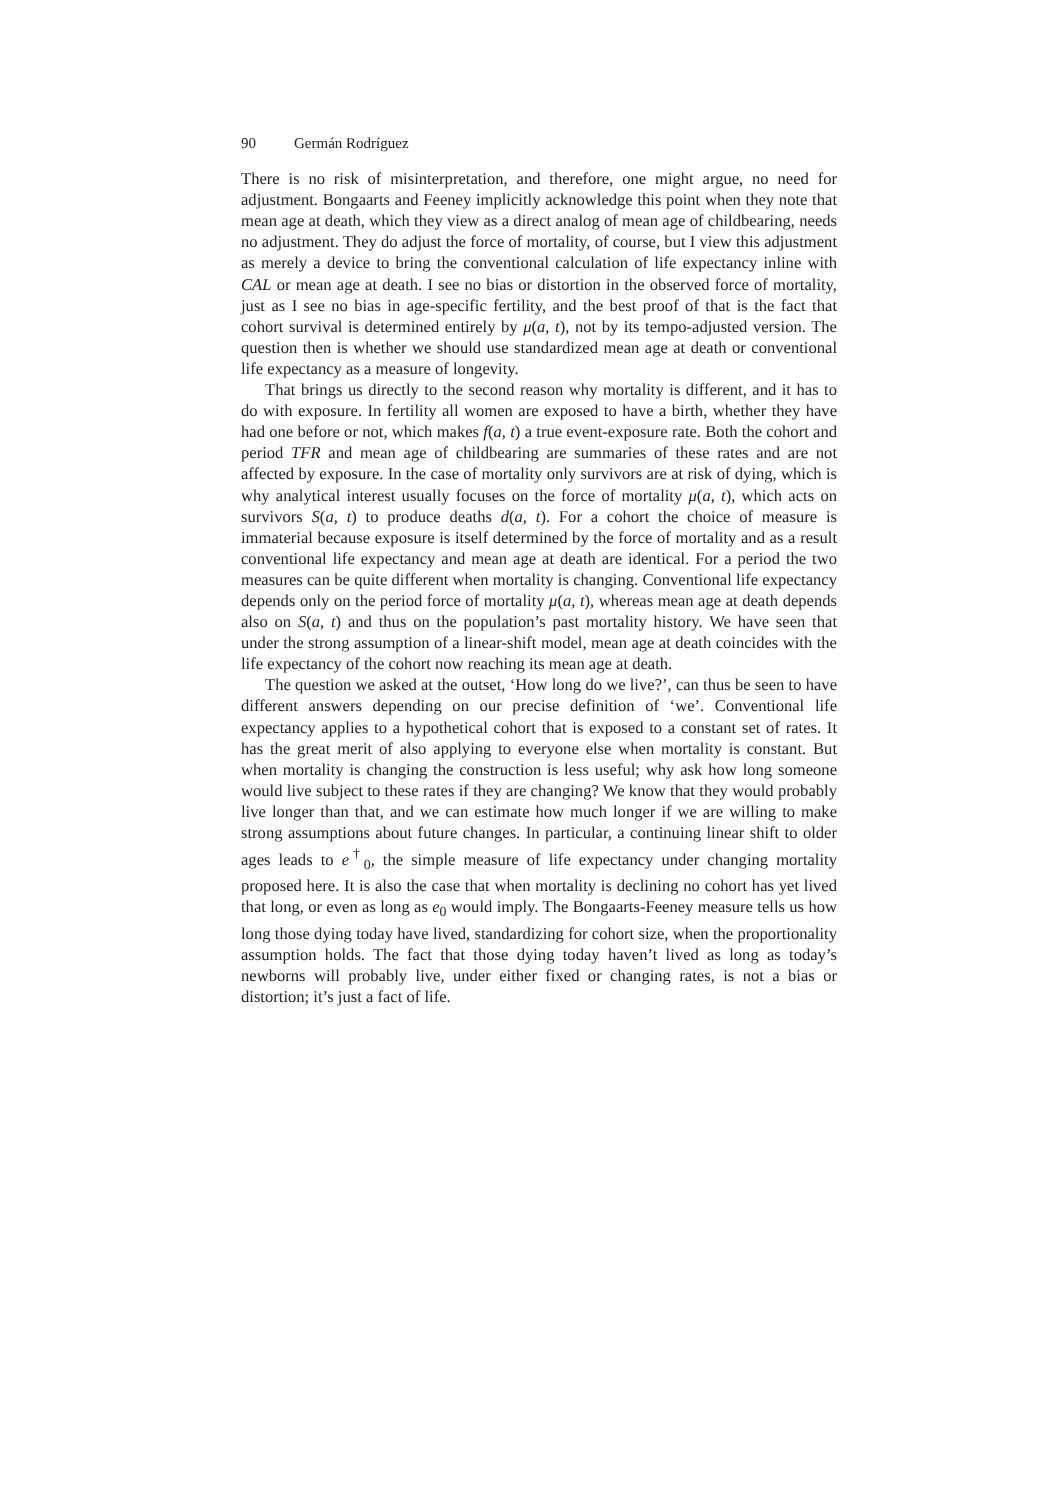90 Germán Rodríguez
There is no risk of misinterpretation, and therefore, one might argue, no need for adjustment. Bongaarts and Feeney implicitly acknowledge this point when they note that mean age at death, which they view as a direct analog of mean age of childbearing, needs no adjustment. They do adjust the force of mortality, of course, but I view this adjustment as merely a device to bring the conventional calculation of life expectancy inline with CAL or mean age at death. I see no bias or distortion in the observed force of mortality, just as I see no bias in age-specific fertility, and the best proof of that is the fact that cohort survival is determined entirely by μ(a, t), not by its tempo-adjusted version. The question then is whether we should use standardized mean age at death or conventional life expectancy as a measure of longevity.
That brings us directly to the second reason why mortality is different, and it has to do with exposure. In fertility all women are exposed to have a birth, whether they have had one before or not, which makes f(a, t) a true event-exposure rate. Both the cohort and period TFR and mean age of childbearing are summaries of these rates and are not affected by exposure. In the case of mortality only survivors are at risk of dying, which is why analytical interest usually focuses on the force of mortality μ(a, t), which acts on survivors S(a, t) to produce deaths d(a, t). For a cohort the choice of measure is immaterial because exposure is itself determined by the force of mortality and as a result conventional life expectancy and mean age at death are identical. For a period the two measures can be quite different when mortality is changing. Conventional life expectancy depends only on the period force of mortality μ(a, t), whereas mean age at death depends also on S(a, t) and thus on the population’s past mortality history. We have seen that under the strong assumption of a linear-shift model, mean age at death coincides with the life expectancy of the cohort now reaching its mean age at death.
The question we asked at the outset, ‘How long do we live?’, can thus be seen to have different answers depending on our precise definition of ‘we’. Conventional life expectancy applies to a hypothetical cohort that is exposed to a constant set of rates. It has the great merit of also applying to everyone else when mortality is constant. But when mortality is changing the construction is less useful; why ask how long someone would live subject to these rates if they are changing? We know that they would probably live longer than that, and we can estimate how much longer if we are willing to make strong assumptions about future changes. In particular, a continuing linear shift to older ages leads to e<sup>†</sup><sub>0</sub>, the simple measure of life expectancy under changing mortality proposed here. It is also the case that when mortality is declining no cohort has yet lived that long, or even as long as e<sub>0</sub> would imply. The Bongaarts-Feeney measure tells us how long those dying today have lived, standardizing for cohort size, when the proportionality assumption holds. The fact that those dying today haven’t lived as long as today’s newborns will probably live, under either fixed or changing rates, is not a bias or distortion; it’s just a fact of life.